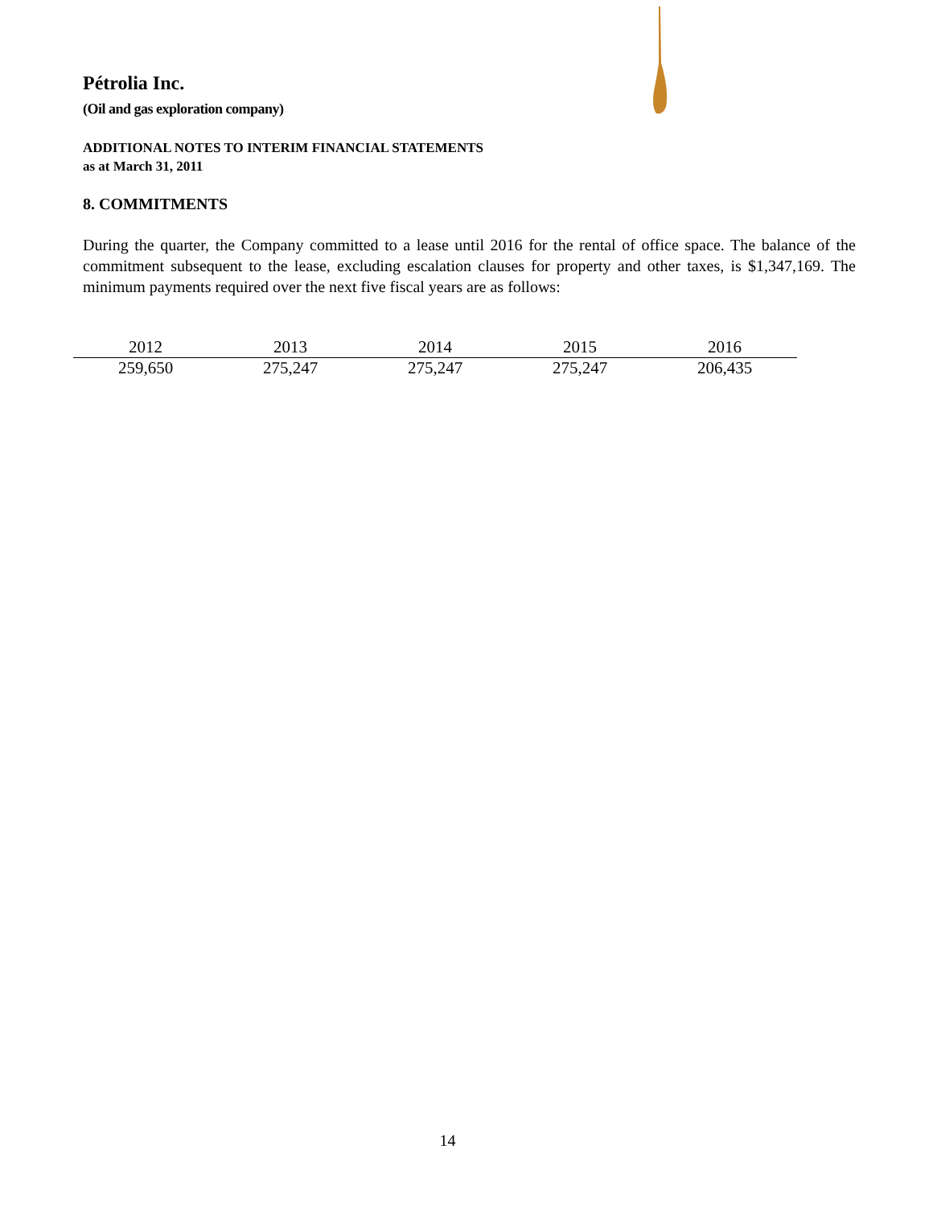Pétrolia Inc.
(Oil and gas exploration company)
ADDITIONAL NOTES TO INTERIM FINANCIAL STATEMENTS
as at March 31, 2011
8. COMMITMENTS
During the quarter, the Company committed to a lease until 2016 for the rental of office space. The balance of the commitment subsequent to the lease, excluding escalation clauses for property and other taxes, is $1,347,169. The minimum payments required over the next five fiscal years are as follows:
| 2012 | 2013 | 2014 | 2015 | 2016 |
| --- | --- | --- | --- | --- |
| 259,650 | 275,247 | 275,247 | 275,247 | 206,435 |
14